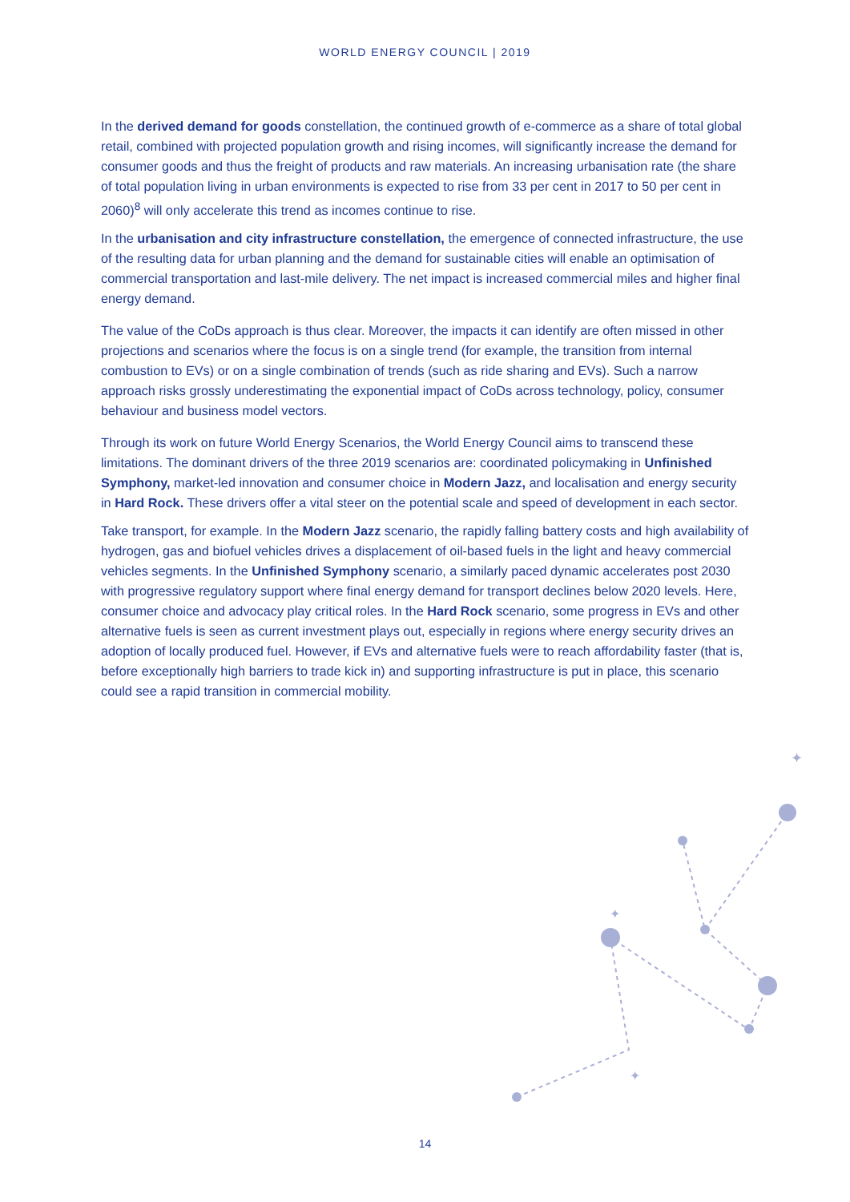WORLD ENERGY COUNCIL | 2019
In the derived demand for goods constellation, the continued growth of e-commerce as a share of total global retail, combined with projected population growth and rising incomes, will significantly increase the demand for consumer goods and thus the freight of products and raw materials. An increasing urbanisation rate (the share of total population living in urban environments is expected to rise from 33 per cent in 2017 to 50 per cent in 2060)<sup>8</sup> will only accelerate this trend as incomes continue to rise.
In the urbanisation and city infrastructure constellation, the emergence of connected infrastructure, the use of the resulting data for urban planning and the demand for sustainable cities will enable an optimisation of commercial transportation and last-mile delivery. The net impact is increased commercial miles and higher final energy demand.
The value of the CoDs approach is thus clear. Moreover, the impacts it can identify are often missed in other projections and scenarios where the focus is on a single trend (for example, the transition from internal combustion to EVs) or on a single combination of trends (such as ride sharing and EVs). Such a narrow approach risks grossly underestimating the exponential impact of CoDs across technology, policy, consumer behaviour and business model vectors.
Through its work on future World Energy Scenarios, the World Energy Council aims to transcend these limitations. The dominant drivers of the three 2019 scenarios are: coordinated policymaking in Unfinished Symphony, market-led innovation and consumer choice in Modern Jazz, and localisation and energy security in Hard Rock. These drivers offer a vital steer on the potential scale and speed of development in each sector.
Take transport, for example. In the Modern Jazz scenario, the rapidly falling battery costs and high availability of hydrogen, gas and biofuel vehicles drives a displacement of oil-based fuels in the light and heavy commercial vehicles segments. In the Unfinished Symphony scenario, a similarly paced dynamic accelerates post 2030 with progressive regulatory support where final energy demand for transport declines below 2020 levels. Here, consumer choice and advocacy play critical roles. In the Hard Rock scenario, some progress in EVs and other alternative fuels is seen as current investment plays out, especially in regions where energy security drives an adoption of locally produced fuel. However, if EVs and alternative fuels were to reach affordability faster (that is, before exceptionally high barriers to trade kick in) and supporting infrastructure is put in place, this scenario could see a rapid transition in commercial mobility.
✦
✦
✦
14